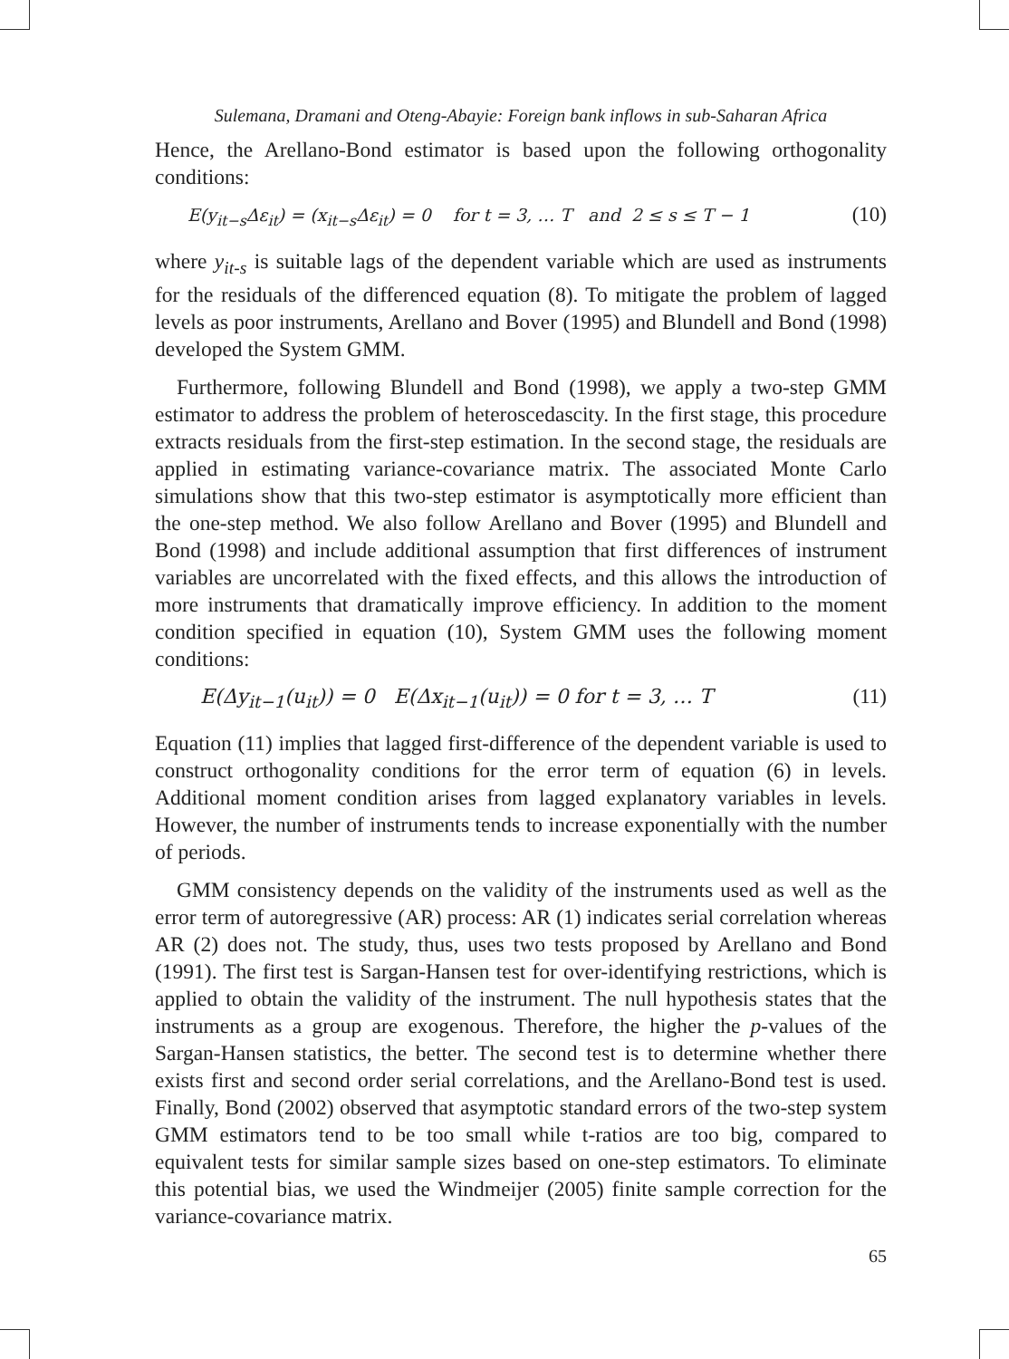Sulemana, Dramani and Oteng-Abayie: Foreign bank inflows in sub-Saharan Africa
Hence, the Arellano-Bond estimator is based upon the following orthogonality conditions:
E(y<sub>it−s</sub>Δε<sub>it</sub>) = (x<sub>it−s</sub>Δε<sub>it</sub>) = 0 for t = 3, … T and 2 ≤ s ≤ T − 1 (10)
where y<sub>it-s</sub> is suitable lags of the dependent variable which are used as instruments for the residuals of the differenced equation (8). To mitigate the problem of lagged levels as poor instruments, Arellano and Bover (1995) and Blundell and Bond (1998) developed the System GMM.
Furthermore, following Blundell and Bond (1998), we apply a two-step GMM estimator to address the problem of heteroscedascity. In the first stage, this procedure extracts residuals from the first-step estimation. In the second stage, the residuals are applied in estimating variance-covariance matrix. The associated Monte Carlo simulations show that this two-step estimator is asymptotically more efficient than the one-step method. We also follow Arellano and Bover (1995) and Blundell and Bond (1998) and include additional assumption that first differences of instrument variables are uncorrelated with the fixed effects, and this allows the introduction of more instruments that dramatically improve efficiency. In addition to the moment condition specified in equation (10), System GMM uses the following moment conditions:
E(Δy<sub>it−1</sub>(u<sub>it</sub>)) = 0 E(Δx<sub>it−1</sub>(u<sub>it</sub>)) = 0 for t = 3, … T (11)
Equation (11) implies that lagged first-difference of the dependent variable is used to construct orthogonality conditions for the error term of equation (6) in levels. Additional moment condition arises from lagged explanatory variables in levels. However, the number of instruments tends to increase exponentially with the number of periods.
GMM consistency depends on the validity of the instruments used as well as the error term of autoregressive (AR) process: AR (1) indicates serial correlation whereas AR (2) does not. The study, thus, uses two tests proposed by Arellano and Bond (1991). The first test is Sargan-Hansen test for over-identifying restrictions, which is applied to obtain the validity of the instrument. The null hypothesis states that the instruments as a group are exogenous. Therefore, the higher the p-values of the Sargan-Hansen statistics, the better. The second test is to determine whether there exists first and second order serial correlations, and the Arellano-Bond test is used. Finally, Bond (2002) observed that asymptotic standard errors of the two-step system GMM estimators tend to be too small while t-ratios are too big, compared to equivalent tests for similar sample sizes based on one-step estimators. To eliminate this potential bias, we used the Windmeijer (2005) finite sample correction for the variance-covariance matrix.
65